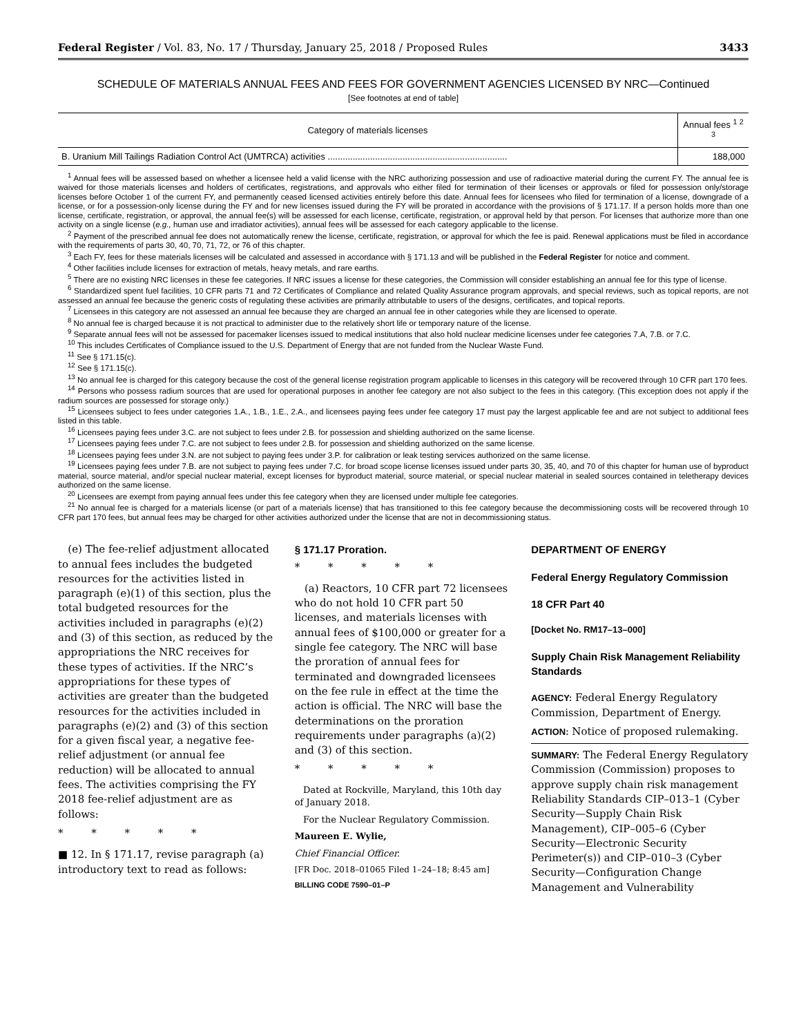Federal Register / Vol. 83, No. 17 / Thursday, January 25, 2018 / Proposed Rules 3433
SCHEDULE OF MATERIALS ANNUAL FEES AND FEES FOR GOVERNMENT AGENCIES LICENSED BY NRC—Continued
[See footnotes at end of table]
| Category of materials licenses | Annual fees <sup>1 2 3</sup> |
| --- | --- |
| B. Uranium Mill Tailings Radiation Control Act (UMTRCA) activities ........................................................................ | 188,000 |
<sup>1</sup> Annual fees will be assessed based on whether a licensee held a valid license with the NRC authorizing possession and use of radioactive material during the current FY. The annual fee is waived for those materials licenses and holders of certificates, registrations, and approvals who either filed for termination of their licenses or approvals or filed for possession only/storage licenses before October 1 of the current FY, and permanently ceased licensed activities entirely before this date. Annual fees for licensees who filed for termination of a license, downgrade of a license, or for a possession-only license during the FY and for new licenses issued during the FY will be prorated in accordance with the provisions of § 171.17. If a person holds more than one license, certificate, registration, or approval, the annual fee(s) will be assessed for each license, certificate, registration, or approval held by that person. For licenses that authorize more than one activity on a single license (e.g., human use and irradiator activities), annual fees will be assessed for each category applicable to the license.
<sup>2</sup> Payment of the prescribed annual fee does not automatically renew the license, certificate, registration, or approval for which the fee is paid. Renewal applications must be filed in accordance with the requirements of parts 30, 40, 70, 71, 72, or 76 of this chapter.
<sup>3</sup> Each FY, fees for these materials licenses will be calculated and assessed in accordance with § 171.13 and will be published in the Federal Register for notice and comment.
<sup>4</sup> Other facilities include licenses for extraction of metals, heavy metals, and rare earths.
<sup>5</sup> There are no existing NRC licenses in these fee categories. If NRC issues a license for these categories, the Commission will consider establishing an annual fee for this type of license.
<sup>6</sup> Standardized spent fuel facilities, 10 CFR parts 71 and 72 Certificates of Compliance and related Quality Assurance program approvals, and special reviews, such as topical reports, are not assessed an annual fee because the generic costs of regulating these activities are primarily attributable to users of the designs, certificates, and topical reports.
<sup>7</sup> Licensees in this category are not assessed an annual fee because they are charged an annual fee in other categories while they are licensed to operate.
<sup>8</sup> No annual fee is charged because it is not practical to administer due to the relatively short life or temporary nature of the license.
<sup>9</sup> Separate annual fees will not be assessed for pacemaker licenses issued to medical institutions that also hold nuclear medicine licenses under fee categories 7.A, 7.B. or 7.C.
<sup>10</sup> This includes Certificates of Compliance issued to the U.S. Department of Energy that are not funded from the Nuclear Waste Fund.
<sup>11</sup> See § 171.15(c).
<sup>12</sup> See § 171.15(c).
<sup>13</sup> No annual fee is charged for this category because the cost of the general license registration program applicable to licenses in this category will be recovered through 10 CFR part 170 fees.
<sup>14</sup> Persons who possess radium sources that are used for operational purposes in another fee category are not also subject to the fees in this category. (This exception does not apply if the radium sources are possessed for storage only.)
<sup>15</sup> Licensees subject to fees under categories 1.A., 1.B., 1.E., 2.A., and licensees paying fees under fee category 17 must pay the largest applicable fee and are not subject to additional fees listed in this table.
<sup>16</sup> Licensees paying fees under 3.C. are not subject to fees under 2.B. for possession and shielding authorized on the same license.
<sup>17</sup> Licensees paying fees under 7.C. are not subject to fees under 2.B. for possession and shielding authorized on the same license.
<sup>18</sup> Licensees paying fees under 3.N. are not subject to paying fees under 3.P. for calibration or leak testing services authorized on the same license.
<sup>19</sup> Licensees paying fees under 7.B. are not subject to paying fees under 7.C. for broad scope license licenses issued under parts 30, 35, 40, and 70 of this chapter for human use of byproduct material, source material, and/or special nuclear material, except licenses for byproduct material, source material, or special nuclear material in sealed sources contained in teletherapy devices authorized on the same license.
<sup>20</sup> Licensees are exempt from paying annual fees under this fee category when they are licensed under multiple fee categories.
<sup>21</sup> No annual fee is charged for a materials license (or part of a materials license) that has transitioned to this fee category because the decommissioning costs will be recovered through 10 CFR part 170 fees, but annual fees may be charged for other activities authorized under the license that are not in decommissioning status.
(e) The fee-relief adjustment allocated to annual fees includes the budgeted resources for the activities listed in paragraph (e)(1) of this section, plus the total budgeted resources for the activities included in paragraphs (e)(2) and (3) of this section, as reduced by the appropriations the NRC receives for these types of activities. If the NRC’s appropriations for these types of activities are greater than the budgeted resources for the activities included in paragraphs (e)(2) and (3) of this section for a given fiscal year, a negative fee-relief adjustment (or annual fee reduction) will be allocated to annual fees. The activities comprising the FY 2018 fee-relief adjustment are as follows:
* * * * *
■ 12. In § 171.17, revise paragraph (a) introductory text to read as follows:
§ 171.17 Proration.
* * * * *
(a) Reactors, 10 CFR part 72 licensees who do not hold 10 CFR part 50 licenses, and materials licenses with annual fees of $100,000 or greater for a single fee category. The NRC will base the proration of annual fees for terminated and downgraded licensees on the fee rule in effect at the time the action is official. The NRC will base the determinations on the proration requirements under paragraphs (a)(2) and (3) of this section.
* * * * *
Dated at Rockville, Maryland, this 10th day of January 2018.
For the Nuclear Regulatory Commission.
Maureen E. Wylie,
Chief Financial Officer.
[FR Doc. 2018–01065 Filed 1–24–18; 8:45 am]
BILLING CODE 7590–01–P
DEPARTMENT OF ENERGY
Federal Energy Regulatory Commission
18 CFR Part 40
[Docket No. RM17–13–000]
Supply Chain Risk Management Reliability Standards
AGENCY: Federal Energy Regulatory Commission, Department of Energy.
ACTION: Notice of proposed rulemaking.
SUMMARY: The Federal Energy Regulatory Commission (Commission) proposes to approve supply chain risk management Reliability Standards CIP–013–1 (Cyber Security—Supply Chain Risk Management), CIP–005–6 (Cyber Security—Electronic Security Perimeter(s)) and CIP–010–3 (Cyber Security—Configuration Change Management and Vulnerability